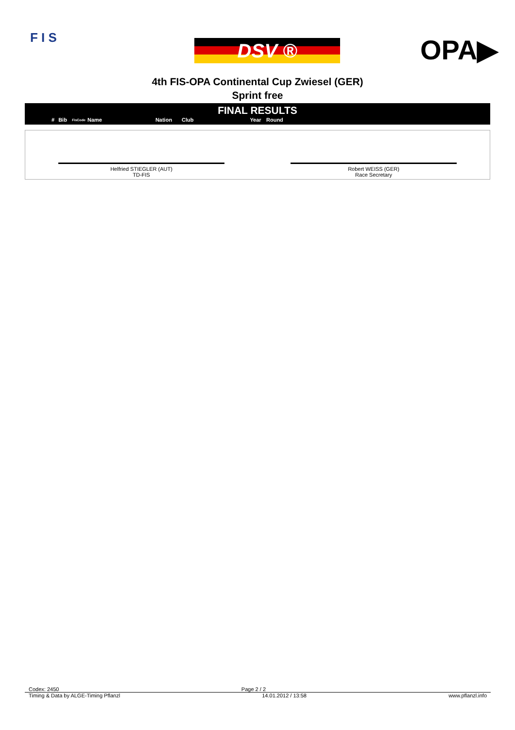F I S
DSV ® OPA▶
4th FIS-OPA Continental Cup Zwiesel (GER)
Sprint free
FINAL RESULTS
| # | Bib | FisCode | Name | Nation | Club | Year | Round |
| --- | --- | --- | --- | --- | --- | --- | --- |
Helfried STIEGLER (AUT)
TD-FIS
Robert WEISS (GER)
Race Secretary
Codex: 2450 Page 2 / 2
Timing & Data by ALGE-Timing Pflanzl 14.01.2012 / 13:58 www.pflanzl.info